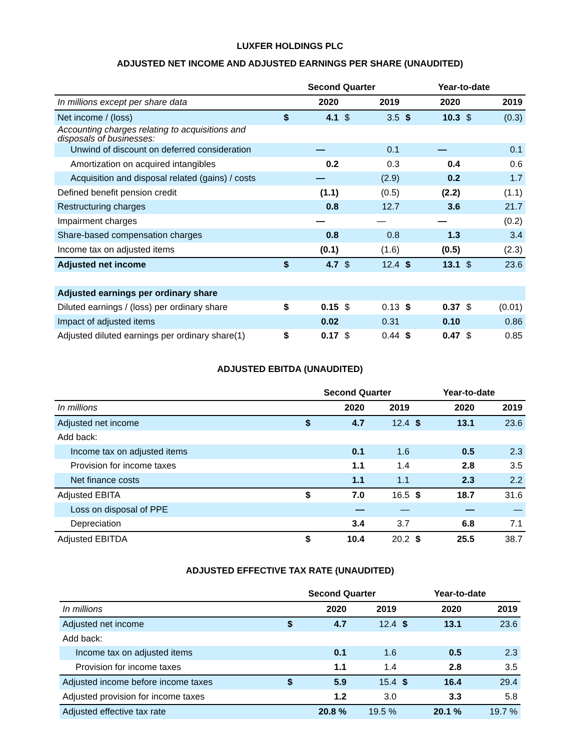LUXFER HOLDINGS PLC
ADJUSTED NET INCOME AND ADJUSTED EARNINGS PER SHARE (UNAUDITED)
| | Second Quarter | | | | Year-to-date | | | |
| In millions except per share data | 2020 | | 2019 | | 2020 | | 2019 | |
| Net income / (loss) | $ | 4.1 | $ | 3.5 | $ | 10.3 | $ | (0.3) |
| Accounting charges relating to acquisitions and disposals of businesses: | | | | | | | | |
| Unwind of discount on deferred consideration | | — | | 0.1 | | — | | 0.1 |
| Amortization on acquired intangibles | | 0.2 | | 0.3 | | 0.4 | | 0.6 |
| Acquisition and disposal related (gains) / costs | | — | | (2.9) | | 0.2 | | 1.7 |
| Defined benefit pension credit | | (1.1) | | (0.5) | | (2.2) | | (1.1) |
| Restructuring charges | | 0.8 | | 12.7 | | 3.6 | | 21.7 |
| Impairment charges | | — | | — | | — | | (0.2) |
| Share-based compensation charges | | 0.8 | | 0.8 | | 1.3 | | 3.4 |
| Income tax on adjusted items | | (0.1) | | (1.6) | | (0.5) | | (2.3) |
| Adjusted net income | $ | 4.7 | $ | 12.4 | $ | 13.1 | $ | 23.6 |
| Adjusted earnings per ordinary share | | | | | | | | |
| Diluted earnings / (loss) per ordinary share | $ | 0.15 | $ | 0.13 | $ | 0.37 | $ | (0.01) |
| Impact of adjusted items | | 0.02 | | 0.31 | | 0.10 | | 0.86 |
| Adjusted diluted earnings per ordinary share(1) | $ | 0.17 | $ | 0.44 | $ | 0.47 | $ | 0.85 |
ADJUSTED EBITDA (UNAUDITED)
| | Second Quarter | | | Year-to-date | | |
| In millions | 2020 | | 2019 | 2020 | | 2019 |
| Adjusted net income | $ | 4.7 | 12.4 | $ | 13.1 | 23.6 |
| Add back: | | | | | | |
| Income tax on adjusted items | | 0.1 | 1.6 | | 0.5 | 2.3 |
| Provision for income taxes | | 1.1 | 1.4 | | 2.8 | 3.5 |
| Net finance costs | | 1.1 | 1.1 | | 2.3 | 2.2 |
| Adjusted EBITA | $ | 7.0 | 16.5 | $ | 18.7 | 31.6 |
| Loss on disposal of PPE | | — | — | | — | — |
| Depreciation | | 3.4 | 3.7 | | 6.8 | 7.1 |
| Adjusted EBITDA | $ | 10.4 | 20.2 | $ | 25.5 | 38.7 |
ADJUSTED EFFECTIVE TAX RATE (UNAUDITED)
| | Second Quarter | | | Year-to-date | | |
| In millions | 2020 | | 2019 | 2020 | | 2019 |
| Adjusted net income | $ | 4.7 | 12.4 | $ | 13.1 | 23.6 |
| Add back: | | | | | | |
| Income tax on adjusted items | | 0.1 | 1.6 | | 0.5 | 2.3 |
| Provision for income taxes | | 1.1 | 1.4 | | 2.8 | 3.5 |
| Adjusted income before income taxes | $ | 5.9 | 15.4 | $ | 16.4 | 29.4 |
| Adjusted provision for income taxes | | 1.2 | 3.0 | | 3.3 | 5.8 |
| Adjusted effective tax rate | | 20.8 % | 19.5 % | | 20.1 % | 19.7 % |